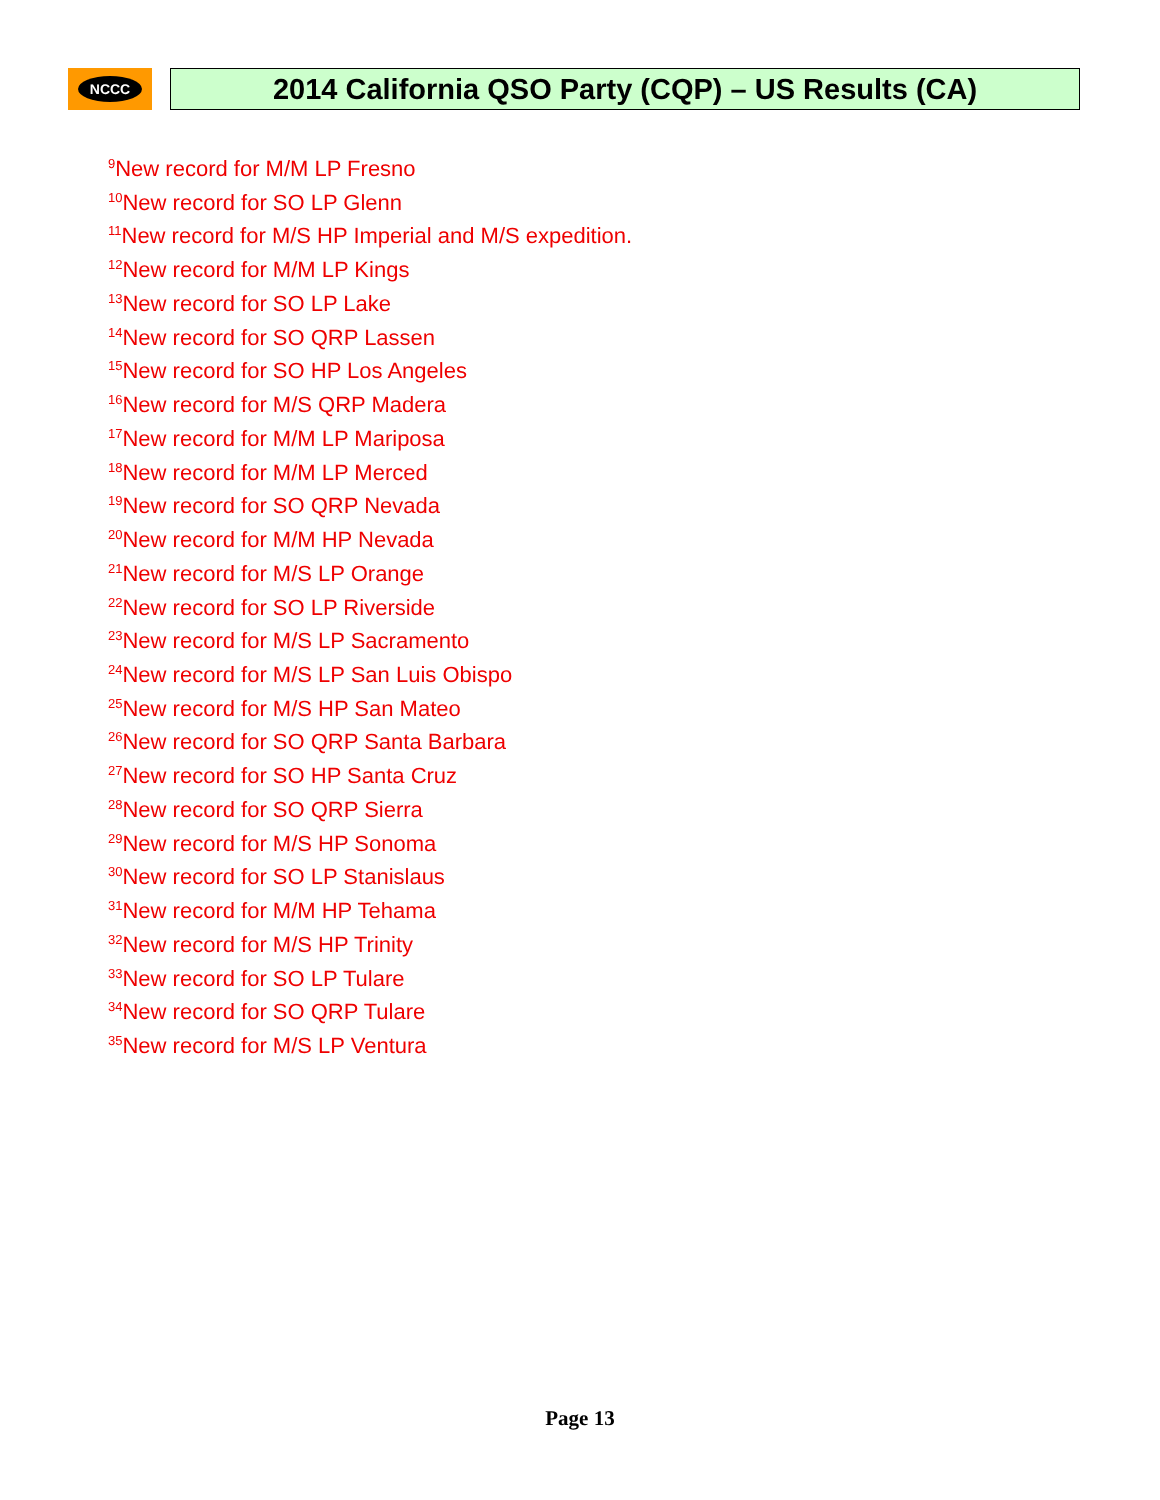NCCC
2014 California QSO Party (CQP) – US Results (CA)
<sup>9</sup> New record for M/M LP Fresno
<sup>10</sup> New record for SO LP Glenn
<sup>11</sup> New record for M/S HP Imperial and M/S expedition.
<sup>12</sup> New record for M/M LP Kings
<sup>13</sup> New record for SO LP Lake
<sup>14</sup> New record for SO QRP Lassen
<sup>15</sup> New record for SO HP Los Angeles
<sup>16</sup> New record for M/S QRP Madera
<sup>17</sup> New record for M/M LP Mariposa
<sup>18</sup> New record for M/M LP Merced
<sup>19</sup> New record for SO QRP Nevada
<sup>20</sup> New record for M/M HP Nevada
<sup>21</sup> New record for M/S LP Orange
<sup>22</sup> New record for SO LP Riverside
<sup>23</sup> New record for M/S LP Sacramento
<sup>24</sup> New record for M/S LP San Luis Obispo
<sup>25</sup> New record for M/S HP San Mateo
<sup>26</sup> New record for SO QRP Santa Barbara
<sup>27</sup> New record for SO HP Santa Cruz
<sup>28</sup> New record for SO QRP Sierra
<sup>29</sup> New record for M/S HP Sonoma
<sup>30</sup> New record for SO LP Stanislaus
<sup>31</sup> New record for M/M HP Tehama
<sup>32</sup> New record for M/S HP Trinity
<sup>33</sup> New record for SO LP Tulare
<sup>34</sup> New record for SO QRP Tulare
<sup>35</sup> New record for M/S LP Ventura
Page 13